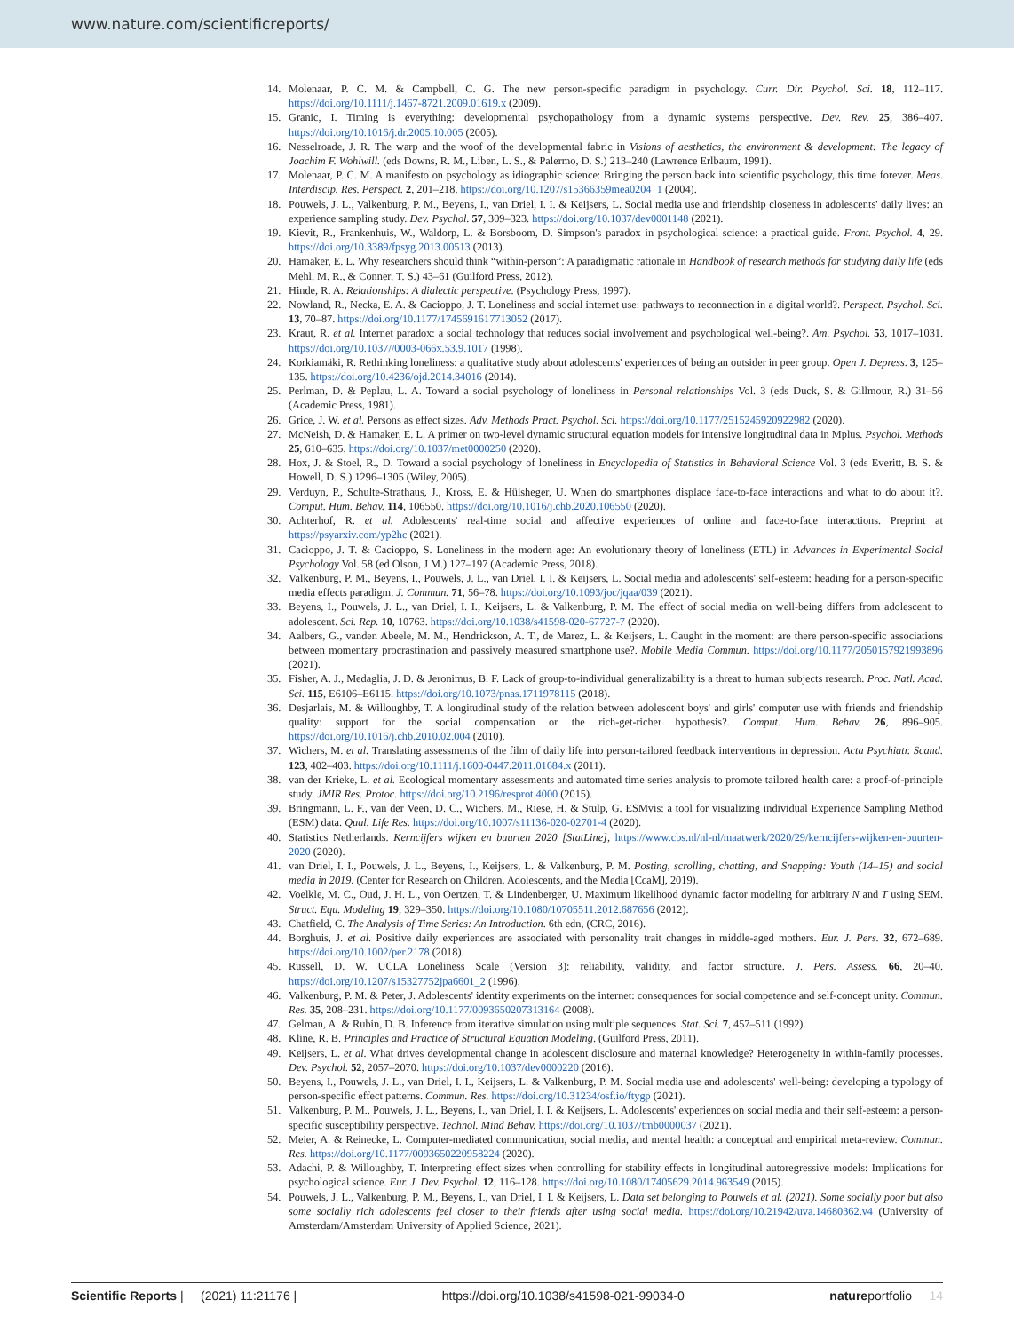www.nature.com/scientificreports/
14. Molenaar, P. C. M. & Campbell, C. G. The new person-specific paradigm in psychology. Curr. Dir. Psychol. Sci. 18, 112–117. https://doi.org/10.1111/j.1467-8721.2009.01619.x (2009).
15. Granic, I. Timing is everything: developmental psychopathology from a dynamic systems perspective. Dev. Rev. 25, 386–407. https://doi.org/10.1016/j.dr.2005.10.005 (2005).
16. Nesselroade, J. R. The warp and the woof of the developmental fabric in Visions of aesthetics, the environment & development: The legacy of Joachim F. Wohlwill. (eds Downs, R. M., Liben, L. S., & Palermo, D. S.) 213–240 (Lawrence Erlbaum, 1991).
17. Molenaar, P. C. M. A manifesto on psychology as idiographic science: Bringing the person back into scientific psychology, this time forever. Meas. Interdiscip. Res. Perspect. 2, 201–218. https://doi.org/10.1207/s15366359mea0204_1 (2004).
18. Pouwels, J. L., Valkenburg, P. M., Beyens, I., van Driel, I. I. & Keijsers, L. Social media use and friendship closeness in adolescents' daily lives: an experience sampling study. Dev. Psychol. 57, 309–323. https://doi.org/10.1037/dev0001148 (2021).
19. Kievit, R., Frankenhuis, W., Waldorp, L. & Borsboom, D. Simpson's paradox in psychological science: a practical guide. Front. Psychol. 4, 29. https://doi.org/10.3389/fpsyg.2013.00513 (2013).
20. Hamaker, E. L. Why researchers should think “within-person”: A paradigmatic rationale in Handbook of research methods for studying daily life (eds Mehl, M. R., & Conner, T. S.) 43–61 (Guilford Press, 2012).
21. Hinde, R. A. Relationships: A dialectic perspective. (Psychology Press, 1997).
22. Nowland, R., Necka, E. A. & Cacioppo, J. T. Loneliness and social internet use: pathways to reconnection in a digital world?. Perspect. Psychol. Sci. 13, 70–87. https://doi.org/10.1177/1745691617713052 (2017).
23. Kraut, R. et al. Internet paradox: a social technology that reduces social involvement and psychological well-being?. Am. Psychol. 53, 1017–1031. https://doi.org/10.1037//0003-066x.53.9.1017 (1998).
24. Korkiamäki, R. Rethinking loneliness: a qualitative study about adolescents' experiences of being an outsider in peer group. Open J. Depress. 3, 125–135. https://doi.org/10.4236/ojd.2014.34016 (2014).
25. Perlman, D. & Peplau, L. A. Toward a social psychology of loneliness in Personal relationships Vol. 3 (eds Duck, S. & Gillmour, R.) 31–56 (Academic Press, 1981).
26. Grice, J. W. et al. Persons as effect sizes. Adv. Methods Pract. Psychol. Sci. https://doi.org/10.1177/2515245920922982 (2020).
27. McNeish, D. & Hamaker, E. L. A primer on two-level dynamic structural equation models for intensive longitudinal data in Mplus. Psychol. Methods 25, 610–635. https://doi.org/10.1037/met0000250 (2020).
28. Hox, J. & Stoel, R., D. Toward a social psychology of loneliness in Encyclopedia of Statistics in Behavioral Science Vol. 3 (eds Everitt, B. S. & Howell, D. S.) 1296–1305 (Wiley, 2005).
29. Verduyn, P., Schulte-Strathaus, J., Kross, E. & Hülsheger, U. When do smartphones displace face-to-face interactions and what to do about it?. Comput. Hum. Behav. 114, 106550. https://doi.org/10.1016/j.chb.2020.106550 (2020).
30. Achterhof, R. et al. Adolescents' real-time social and affective experiences of online and face-to-face interactions. Preprint at https://psyarxiv.com/yp2hc (2021).
31. Cacioppo, J. T. & Cacioppo, S. Loneliness in the modern age: An evolutionary theory of loneliness (ETL) in Advances in Experimental Social Psychology Vol. 58 (ed Olson, J M.) 127–197 (Academic Press, 2018).
32. Valkenburg, P. M., Beyens, I., Pouwels, J. L., van Driel, I. I. & Keijsers, L. Social media and adolescents' self-esteem: heading for a person-specific media effects paradigm. J. Commun. 71, 56–78. https://doi.org/10.1093/joc/jqaa/039 (2021).
33. Beyens, I., Pouwels, J. L., van Driel, I. I., Keijsers, L. & Valkenburg, P. M. The effect of social media on well-being differs from adolescent to adolescent. Sci. Rep. 10, 10763. https://doi.org/10.1038/s41598-020-67727-7 (2020).
34. Aalbers, G., vanden Abeele, M. M., Hendrickson, A. T., de Marez, L. & Keijsers, L. Caught in the moment: are there person-specific associations between momentary procrastination and passively measured smartphone use?. Mobile Media Commun. https://doi.org/10.1177/2050157921993896 (2021).
35. Fisher, A. J., Medaglia, J. D. & Jeronimus, B. F. Lack of group-to-individual generalizability is a threat to human subjects research. Proc. Natl. Acad. Sci. 115, E6106–E6115. https://doi.org/10.1073/pnas.1711978115 (2018).
36. Desjarlais, M. & Willoughby, T. A longitudinal study of the relation between adolescent boys' and girls' computer use with friends and friendship quality: support for the social compensation or the rich-get-richer hypothesis?. Comput. Hum. Behav. 26, 896–905. https://doi.org/10.1016/j.chb.2010.02.004 (2010).
37. Wichers, M. et al. Translating assessments of the film of daily life into person-tailored feedback interventions in depression. Acta Psychiatr. Scand. 123, 402–403. https://doi.org/10.1111/j.1600-0447.2011.01684.x (2011).
38. van der Krieke, L. et al. Ecological momentary assessments and automated time series analysis to promote tailored health care: a proof-of-principle study. JMIR Res. Protoc. https://doi.org/10.2196/resprot.4000 (2015).
39. Bringmann, L. F., van der Veen, D. C., Wichers, M., Riese, H. & Stulp, G. ESMvis: a tool for visualizing individual Experience Sampling Method (ESM) data. Qual. Life Res. https://doi.org/10.1007/s11136-020-02701-4 (2020).
40. Statistics Netherlands. Kerncijfers wijken en buurten 2020 [StatLine], https://www.cbs.nl/nl-nl/maatwerk/2020/29/kerncijfers-wijken-en-buurten-2020 (2020).
41. van Driel, I. I., Pouwels, J. L., Beyens, I., Keijsers, L. & Valkenburg, P. M. Posting, scrolling, chatting, and Snapping: Youth (14–15) and social media in 2019. (Center for Research on Children, Adolescents, and the Media [CcaM], 2019).
42. Voelkle, M. C., Oud, J. H. L., von Oertzen, T. & Lindenberger, U. Maximum likelihood dynamic factor modeling for arbitrary N and T using SEM. Struct. Equ. Modeling 19, 329–350. https://doi.org/10.1080/10705511.2012.687656 (2012).
43. Chatfield, C. The Analysis of Time Series: An Introduction. 6th edn, (CRC, 2016).
44. Borghuis, J. et al. Positive daily experiences are associated with personality trait changes in middle-aged mothers. Eur. J. Pers. 32, 672–689. https://doi.org/10.1002/per.2178 (2018).
45. Russell, D. W. UCLA Loneliness Scale (Version 3): reliability, validity, and factor structure. J. Pers. Assess. 66, 20–40. https://doi.org/10.1207/s15327752jpa6601_2 (1996).
46. Valkenburg, P. M. & Peter, J. Adolescents' identity experiments on the internet: consequences for social competence and self-concept unity. Commun. Res. 35, 208–231. https://doi.org/10.1177/0093650207313164 (2008).
47. Gelman, A. & Rubin, D. B. Inference from iterative simulation using multiple sequences. Stat. Sci. 7, 457–511 (1992).
48. Kline, R. B. Principles and Practice of Structural Equation Modeling. (Guilford Press, 2011).
49. Keijsers, L. et al. What drives developmental change in adolescent disclosure and maternal knowledge? Heterogeneity in within-family processes. Dev. Psychol. 52, 2057–2070. https://doi.org/10.1037/dev0000220 (2016).
50. Beyens, I., Pouwels, J. L., van Driel, I. I., Keijsers, L. & Valkenburg, P. M. Social media use and adolescents' well-being: developing a typology of person-specific effect patterns. Commun. Res. https://doi.org/10.31234/osf.io/ftygp (2021).
51. Valkenburg, P. M., Pouwels, J. L., Beyens, I., van Driel, I. I. & Keijsers, L. Adolescents' experiences on social media and their self-esteem: a person-specific susceptibility perspective. Technol. Mind Behav. https://doi.org/10.1037/tmb0000037 (2021).
52. Meier, A. & Reinecke, L. Computer-mediated communication, social media, and mental health: a conceptual and empirical meta-review. Commun. Res. https://doi.org/10.1177/0093650220958224 (2020).
53. Adachi, P. & Willoughby, T. Interpreting effect sizes when controlling for stability effects in longitudinal autoregressive models: Implications for psychological science. Eur. J. Dev. Psychol. 12, 116–128. https://doi.org/10.1080/17405629.2014.963549 (2015).
54. Pouwels, J. L., Valkenburg, P. M., Beyens, I., van Driel, I. I. & Keijsers, L. Data set belonging to Pouwels et al. (2021). Some socially poor but also some socially rich adolescents feel closer to their friends after using social media. https://doi.org/10.21942/uva.14680362.v4 (University of Amsterdam/Amsterdam University of Applied Science, 2021).
Scientific Reports | (2021) 11:21176 | https://doi.org/10.1038/s41598-021-99034-0 natureportfolio 14